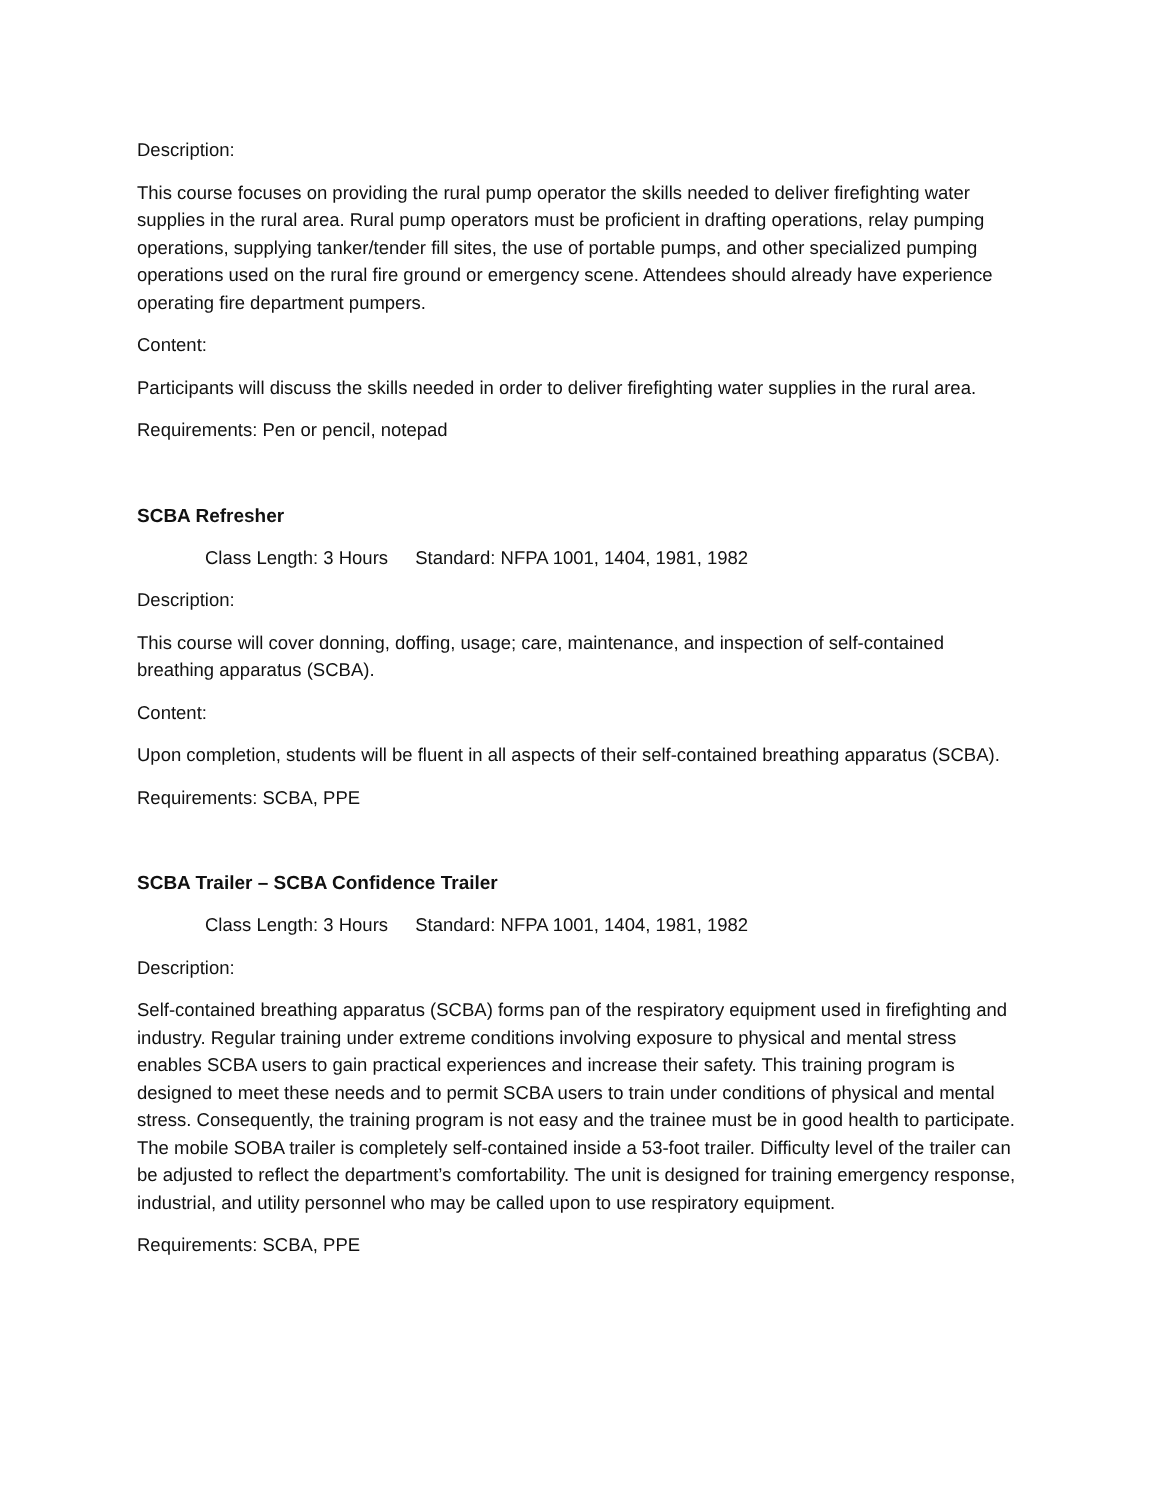Description:
This course focuses on providing the rural pump operator the skills needed to deliver firefighting water supplies in the rural area. Rural pump operators must be proficient in drafting operations, relay pumping operations, supplying tanker/tender fill sites, the use of portable pumps, and other specialized pumping operations used on the rural fire ground or emergency scene. Attendees should already have experience operating fire department pumpers.
Content:
Participants will discuss the skills needed in order to deliver firefighting water supplies in the rural area.
Requirements: Pen or pencil, notepad
SCBA Refresher
Class Length: 3 Hours Standard: NFPA 1001, 1404, 1981, 1982
Description:
This course will cover donning, doffing, usage; care, maintenance, and inspection of self-contained breathing apparatus (SCBA).
Content:
Upon completion, students will be fluent in all aspects of their self-contained breathing apparatus (SCBA).
Requirements: SCBA, PPE
SCBA Trailer – SCBA Confidence Trailer
Class Length: 3 Hours Standard: NFPA 1001, 1404, 1981, 1982
Description:
Self-contained breathing apparatus (SCBA) forms pan of the respiratory equipment used in firefighting and industry. Regular training under extreme conditions involving exposure to physical and mental stress enables SCBA users to gain practical experiences and increase their safety. This training program is designed to meet these needs and to permit SCBA users to train under conditions of physical and mental stress. Consequently, the training program is not easy and the trainee must be in good health to participate. The mobile SOBA trailer is completely self-contained inside a 53-foot trailer. Difficulty level of the trailer can be adjusted to reflect the department’s comfortability. The unit is designed for training emergency response, industrial, and utility personnel who may be called upon to use respiratory equipment.
Requirements: SCBA, PPE